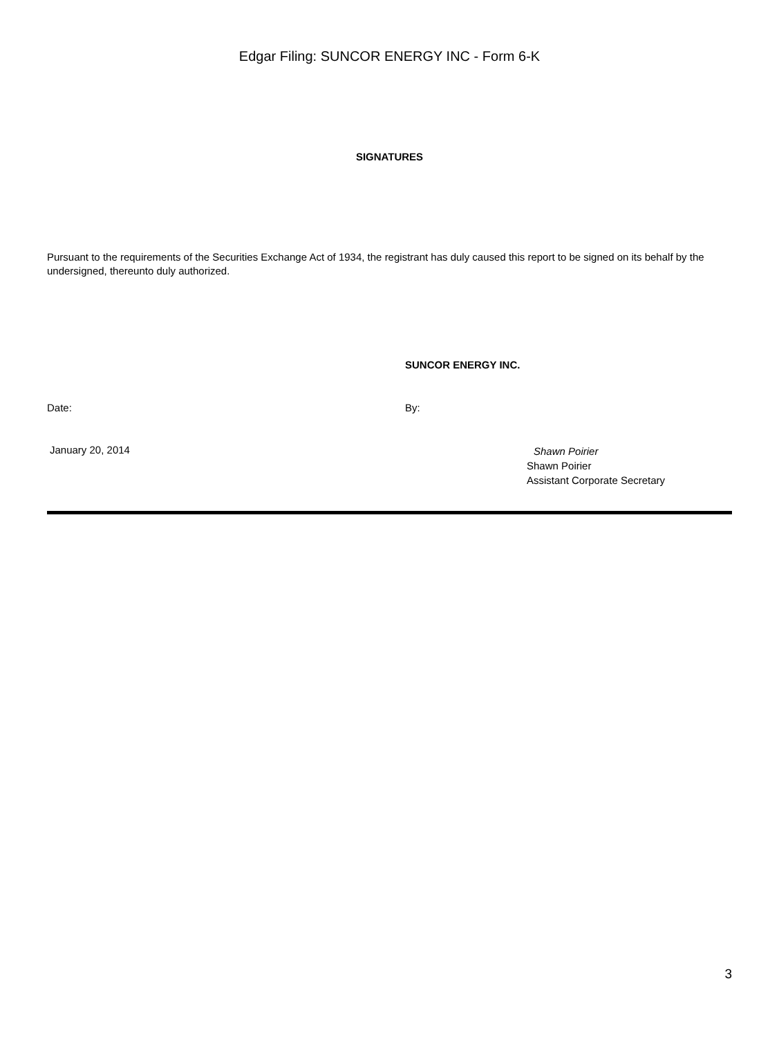Edgar Filing: SUNCOR ENERGY INC - Form 6-K
SIGNATURES
Pursuant to the requirements of the Securities Exchange Act of 1934, the registrant has duly caused this report to be signed on its behalf by the undersigned, thereunto duly authorized.
SUNCOR ENERGY INC.
Date: By:
January 20, 2014
Shawn Poirier
Shawn Poirier
Assistant Corporate Secretary
3